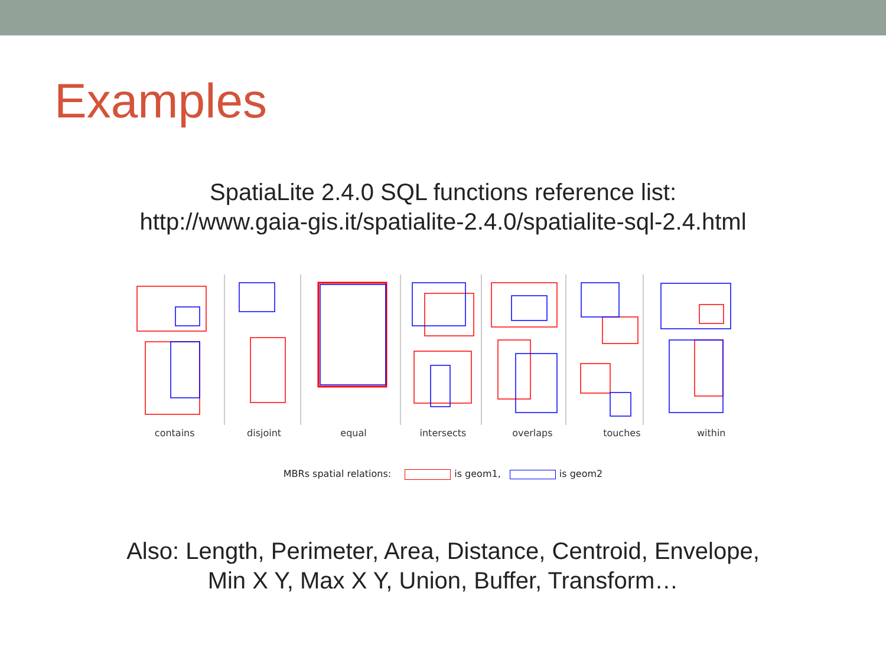Examples
SpatiaLite 2.4.0 SQL functions reference list:
http://www.gaia-gis.it/spatialite-2.4.0/spatialite-sql-2.4.html
contains disjoint equal intersects overlaps touches within
MBRs spatial relations: is geom1, is geom2
Also: Length, Perimeter, Area, Distance, Centroid, Envelope,
Min X Y, Max X Y, Union, Buffer, Transform…